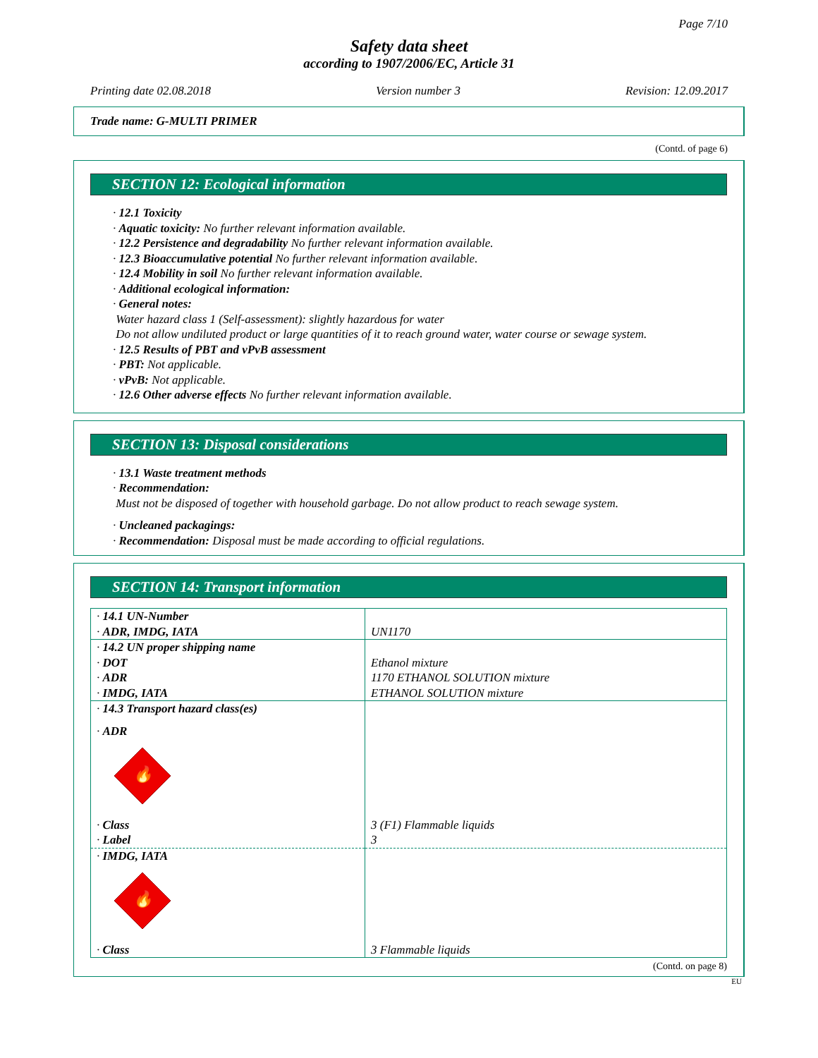Page 7/10
Safety data sheet
according to 1907/2006/EC, Article 31
Printing date 02.08.2018 Version number 3 Revision: 12.09.2017
Trade name: G-MULTI PRIMER
(Contd. of page 6)
SECTION 12: Ecological information
· 12.1 Toxicity
· Aquatic toxicity: No further relevant information available.
· 12.2 Persistence and degradability No further relevant information available.
· 12.3 Bioaccumulative potential No further relevant information available.
· 12.4 Mobility in soil No further relevant information available.
· Additional ecological information:
· General notes:
Water hazard class 1 (Self-assessment): slightly hazardous for water
Do not allow undiluted product or large quantities of it to reach ground water, water course or sewage system.
· 12.5 Results of PBT and vPvB assessment
· PBT: Not applicable.
· vPvB: Not applicable.
· 12.6 Other adverse effects No further relevant information available.
SECTION 13: Disposal considerations
· 13.1 Waste treatment methods
· Recommendation:
Must not be disposed of together with household garbage. Do not allow product to reach sewage system.
· Uncleaned packagings:
· Recommendation: Disposal must be made according to official regulations.
SECTION 14: Transport information
| · 14.1 UN-Number | |
| · ADR, IMDG, IATA | UN1170 |
| · 14.2 UN proper shipping name | |
| · DOT | Ethanol mixture |
| · ADR | 1170 ETHANOL SOLUTION mixture |
| · IMDG, IATA | ETHANOL SOLUTION mixture |
| · 14.3 Transport hazard class(es) | |
| · ADR 🔥 | |
| · Class | 3 (F1) Flammable liquids |
| · Label | 3 |
| · IMDG, IATA 🔥 | |
| · Class | 3 Flammable liquids |
(Contd. on page 8)
EU